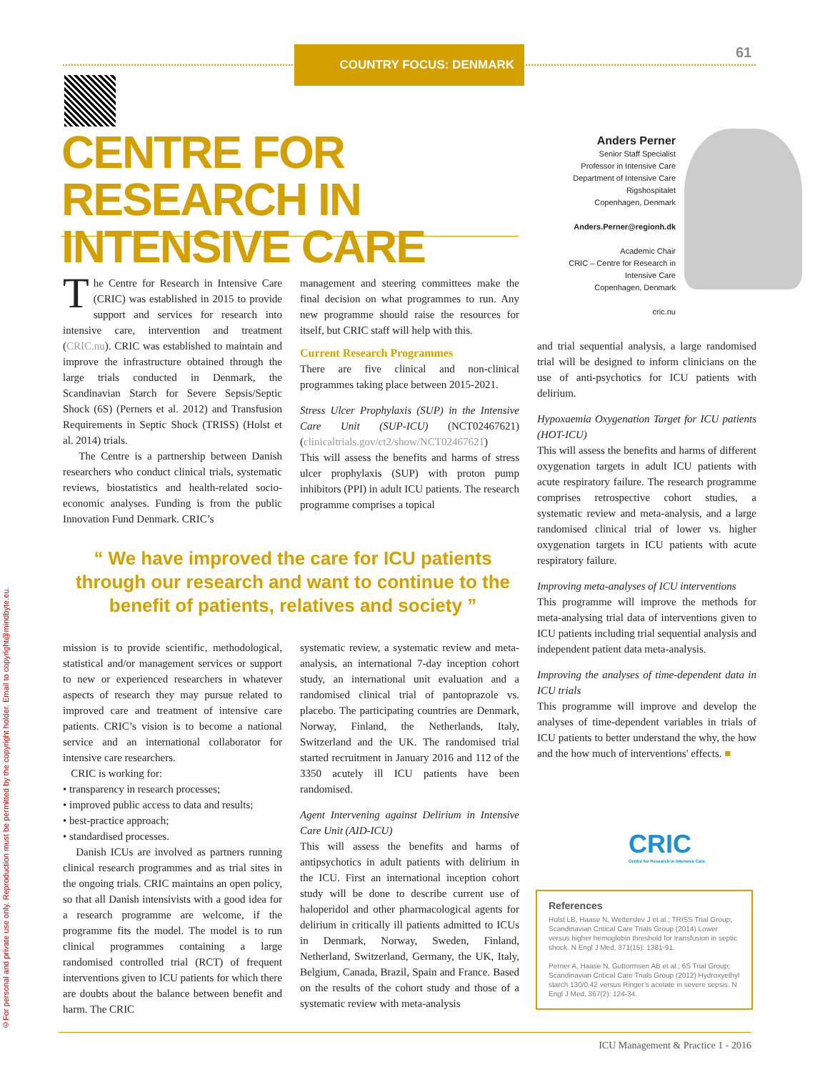©For personal and private use only. Reproduction must be permitted by the copyright holder. Email to copyright@mindbyte.eu.
COUNTRY FOCUS: DENMARK 61
CENTRE FOR RESEARCH IN INTENSIVE CARE
Anders Perner
Senior Staff Specialist
Professor in Intensive Care
Department of Intensive Care
Rigshospitalet
Copenhagen, Denmark
Anders.Perner@regionh.dk
Academic Chair
CRIC – Centre for Research in Intensive Care
Copenhagen, Denmark
cric.nu
The Centre for Research in Intensive Care (CRIC) was established in 2015 to provide support and services for research into intensive care, intervention and treatment (CRIC.nu). CRIC was established to maintain and improve the infrastructure obtained through the large trials conducted in Denmark, the Scandinavian Starch for Severe Sepsis/Septic Shock (6S) (Perners et al. 2012) and Transfusion Requirements in Septic Shock (TRISS) (Holst et al. 2014) trials.
The Centre is a partnership between Danish researchers who conduct clinical trials, systematic reviews, biostatistics and health-related socio-economic analyses. Funding is from the public Innovation Fund Denmark. CRIC’s
management and steering committees make the final decision on what programmes to run. Any new programme should raise the resources for itself, but CRIC staff will help with this.
Current Research Programmes
There are five clinical and non-clinical programmes taking place between 2015-2021.
Stress Ulcer Prophylaxis (SUP) in the Intensive Care Unit (SUP-ICU) (NCT02467621) (clinicaltrials.gov/ct2/show/NCT02467621)
This will assess the benefits and harms of stress ulcer prophylaxis (SUP) with proton pump inhibitors (PPI) in adult ICU patients. The research programme comprises a topical
“ We have improved the care for ICU patients through our research and want to continue to the benefit of patients, relatives and society ”
mission is to provide scientific, methodological, statistical and/or management services or support to new or experienced researchers in whatever aspects of research they may pursue related to improved care and treatment of intensive care patients. CRIC’s vision is to become a national service and an international collaborator for intensive care researchers.
CRIC is working for:
• transparency in research processes;
• improved public access to data and results;
• best-practice approach;
• standardised processes.
Danish ICUs are involved as partners running clinical research programmes and as trial sites in the ongoing trials. CRIC maintains an open policy, so that all Danish intensivists with a good idea for a research programme are welcome, if the programme fits the model. The model is to run clinical programmes containing a large randomised controlled trial (RCT) of frequent interventions given to ICU patients for which there are doubts about the balance between benefit and harm. The CRIC
systematic review, a systematic review and meta-analysis, an international 7-day inception cohort study, an international unit evaluation and a randomised clinical trial of pantoprazole vs. placebo. The participating countries are Denmark, Norway, Finland, the Netherlands, Italy, Switzerland and the UK. The randomised trial started recruitment in January 2016 and 112 of the 3350 acutely ill ICU patients have been randomised.
Agent Intervening against Delirium in Intensive Care Unit (AID-ICU)
This will assess the benefits and harms of antipsychotics in adult patients with delirium in the ICU. First an international inception cohort study will be done to describe current use of haloperidol and other pharmacological agents for delirium in critically ill patients admitted to ICUs in Denmark, Norway, Sweden, Finland, Netherland, Switzerland, Germany, the UK, Italy, Belgium, Canada, Brazil, Spain and France. Based on the results of the cohort study and those of a systematic review with meta-analysis
and trial sequential analysis, a large randomised trial will be designed to inform clinicians on the use of anti-psychotics for ICU patients with delirium.
Hypoxaemia Oxygenation Target for ICU patients (HOT-ICU)
This will assess the benefits and harms of different oxygenation targets in adult ICU patients with acute respiratory failure. The research programme comprises retrospective cohort studies, a systematic review and meta-analysis, and a large randomised clinical trial of lower vs. higher oxygenation targets in ICU patients with acute respiratory failure.
Improving meta-analyses of ICU interventions
This programme will improve the methods for meta-analysing trial data of interventions given to ICU patients including trial sequential analysis and independent patient data meta-analysis.
Improving the analyses of time-dependent data in ICU trials
This programme will improve and develop the analyses of time-dependent variables in trials of ICU patients to better understand the why, the how and the how much of interventions' effects. ■
CRIC
Centre for Research in Intensive Care
References
Holst LB, Haase N, Wetterslev J et al.; TRISS Trial Group; Scandinavian Critical Care Trials Group (2014) Lower versus higher hemoglobin threshold for transfusion in septic shock. N Engl J Med, 371(15): 1381-91.
Perner A, Haase N, Guttormsen AB et al.; 6S Trial Group; Scandinavian Critical Care Trials Group (2012) Hydroxyethyl starch 130/0.42 versus Ringer’s acetate in severe sepsis. N Engl J Med, 367(2): 124-34.
ICU Management & Practice 1 - 2016